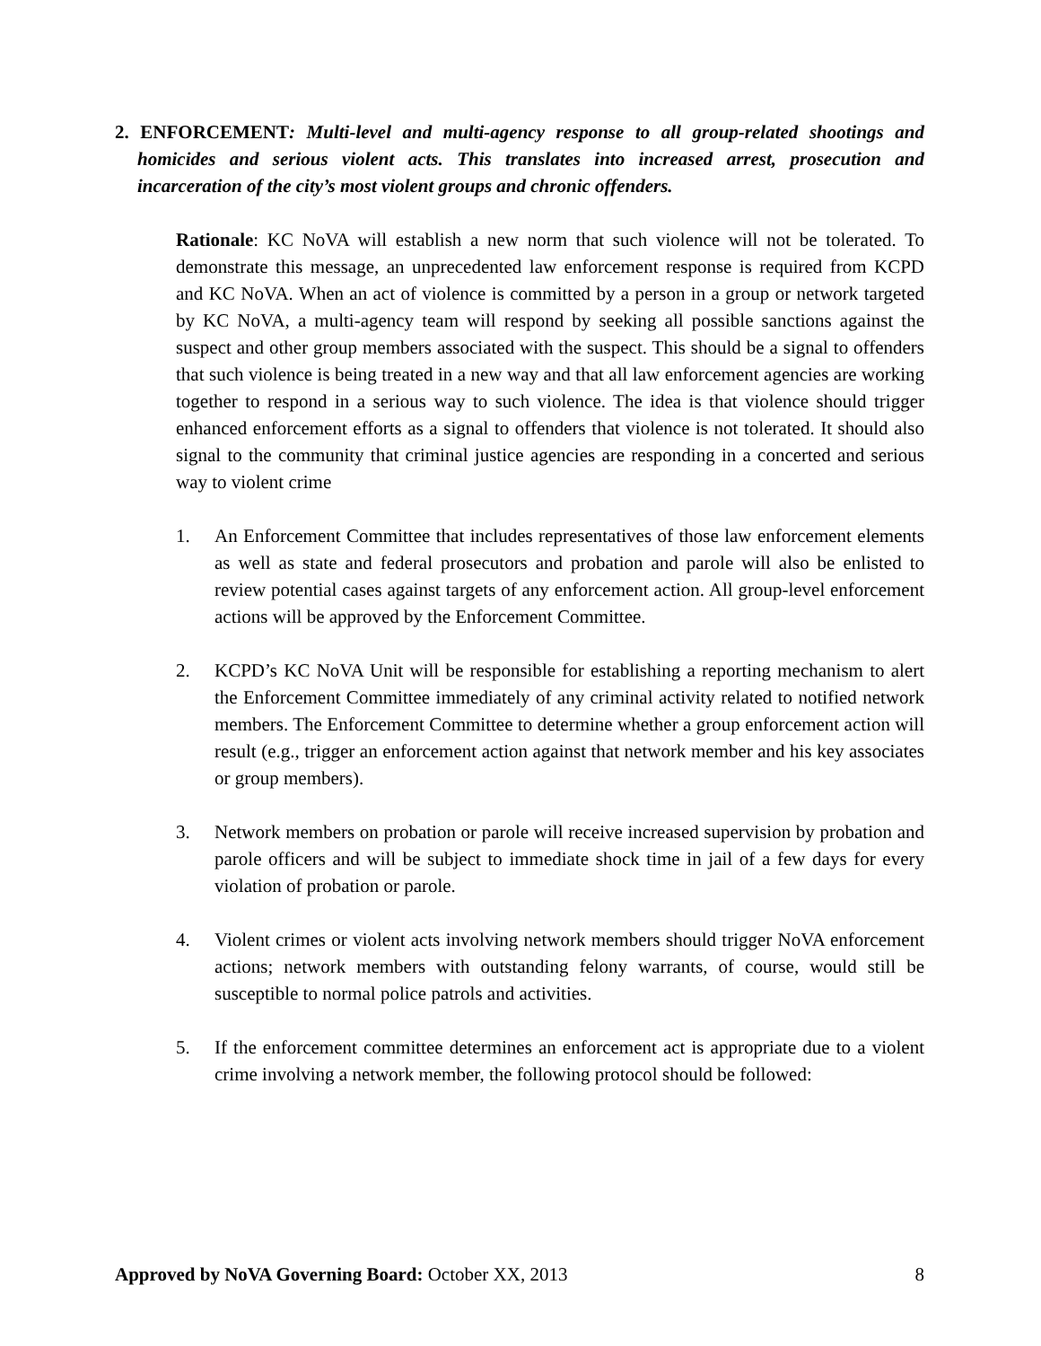2. ENFORCEMENT: Multi-level and multi-agency response to all group-related shootings and homicides and serious violent acts. This translates into increased arrest, prosecution and incarceration of the city’s most violent groups and chronic offenders.
Rationale: KC NoVA will establish a new norm that such violence will not be tolerated. To demonstrate this message, an unprecedented law enforcement response is required from KCPD and KC NoVA. When an act of violence is committed by a person in a group or network targeted by KC NoVA, a multi-agency team will respond by seeking all possible sanctions against the suspect and other group members associated with the suspect. This should be a signal to offenders that such violence is being treated in a new way and that all law enforcement agencies are working together to respond in a serious way to such violence. The idea is that violence should trigger enhanced enforcement efforts as a signal to offenders that violence is not tolerated. It should also signal to the community that criminal justice agencies are responding in a concerted and serious way to violent crime
1. An Enforcement Committee that includes representatives of those law enforcement elements as well as state and federal prosecutors and probation and parole will also be enlisted to review potential cases against targets of any enforcement action. All group-level enforcement actions will be approved by the Enforcement Committee.
2. KCPD’s KC NoVA Unit will be responsible for establishing a reporting mechanism to alert the Enforcement Committee immediately of any criminal activity related to notified network members. The Enforcement Committee to determine whether a group enforcement action will result (e.g., trigger an enforcement action against that network member and his key associates or group members).
3. Network members on probation or parole will receive increased supervision by probation and parole officers and will be subject to immediate shock time in jail of a few days for every violation of probation or parole.
4. Violent crimes or violent acts involving network members should trigger NoVA enforcement actions; network members with outstanding felony warrants, of course, would still be susceptible to normal police patrols and activities.
5. If the enforcement committee determines an enforcement act is appropriate due to a violent crime involving a network member, the following protocol should be followed:
Approved by NoVA Governing Board: October XX, 2013 8